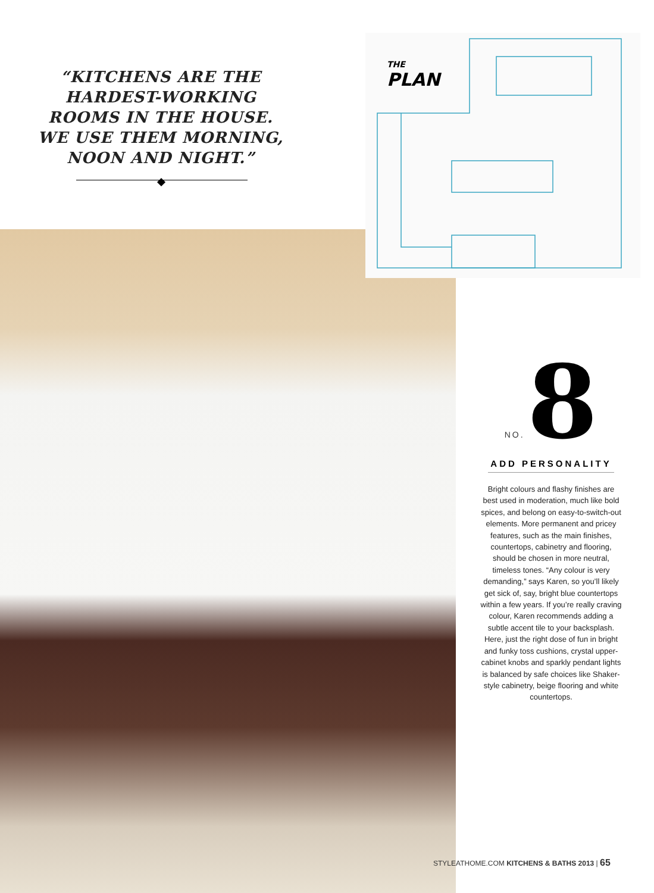“KITCHENS ARE THE HARDEST-WORKING ROOMS IN THE HOUSE. WE USE THEM MORNING, NOON AND NIGHT.”
THE
PLAN
NO. 8
ADD PERSONALITY
Bright colours and flashy finishes are best used in moderation, much like bold spices, and belong on easy-to-switch-out elements. More permanent and pricey features, such as the main finishes, countertops, cabinetry and flooring, should be chosen in more neutral, timeless tones. “Any colour is very demanding,” says Karen, so you’ll likely get sick of, say, bright blue countertops within a few years. If you’re really craving colour, Karen recommends adding a subtle accent tile to your backsplash. Here, just the right dose of fun in bright and funky toss cushions, crystal upper-cabinet knobs and sparkly pendant lights is balanced by safe choices like Shaker-style cabinetry, beige flooring and white countertops.
STYLEATHOME.COM KITCHENS & BATHS 2013 | 65